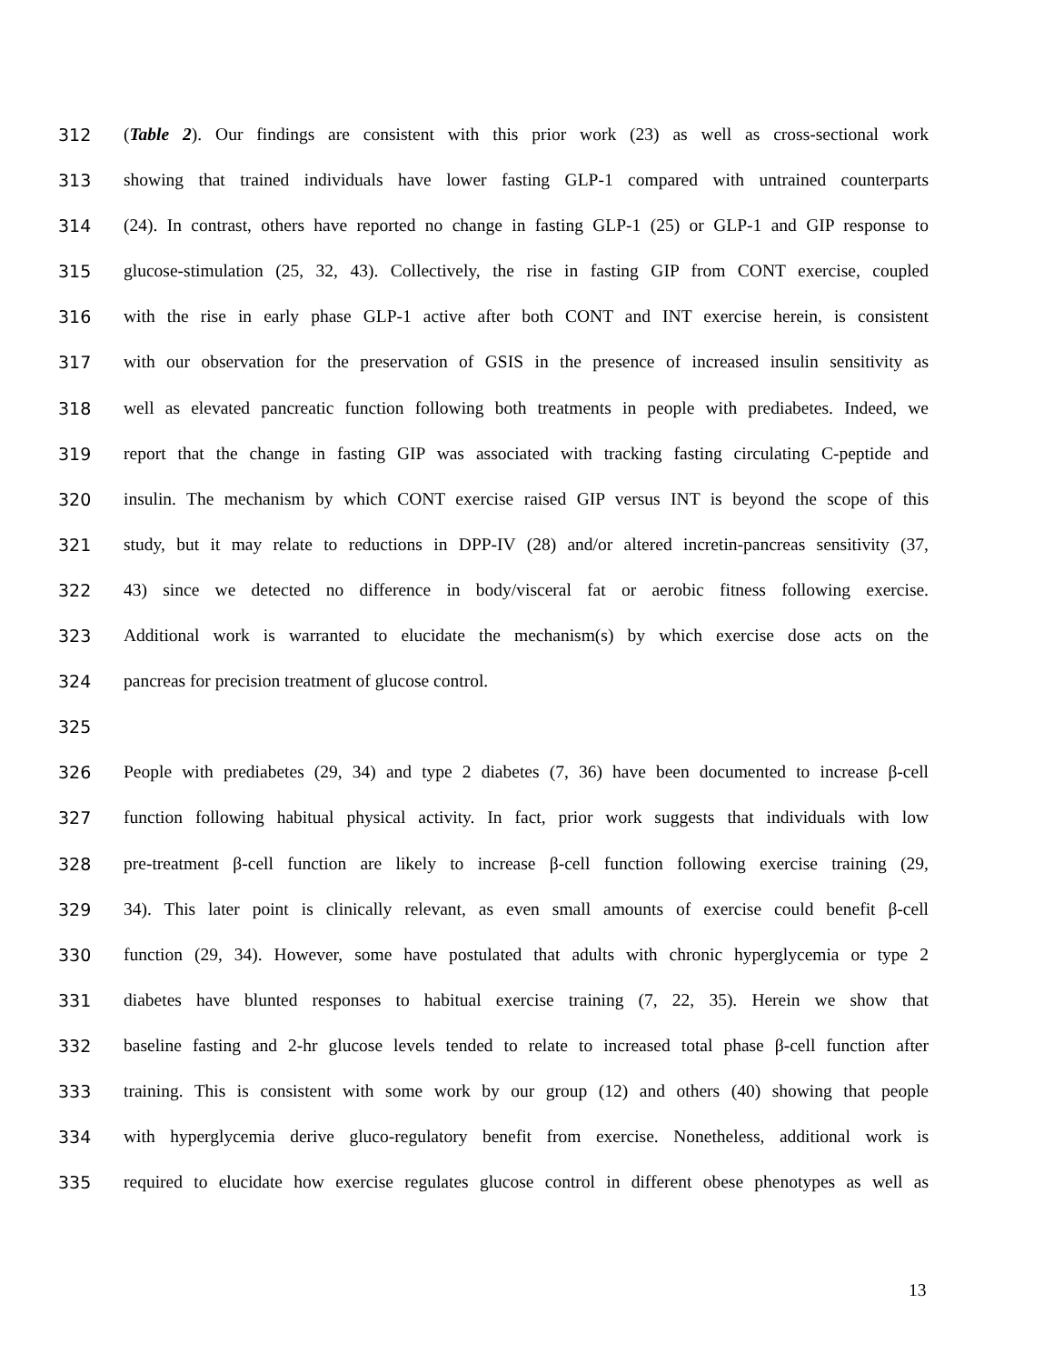312 (Table 2). Our findings are consistent with this prior work (23) as well as cross-sectional work
313 showing that trained individuals have lower fasting GLP-1 compared with untrained counterparts
314 (24). In contrast, others have reported no change in fasting GLP-1 (25) or GLP-1 and GIP response to
315 glucose-stimulation (25, 32, 43). Collectively, the rise in fasting GIP from CONT exercise, coupled
316 with the rise in early phase GLP-1 active after both CONT and INT exercise herein, is consistent
317 with our observation for the preservation of GSIS in the presence of increased insulin sensitivity as
318 well as elevated pancreatic function following both treatments in people with prediabetes. Indeed, we
319 report that the change in fasting GIP was associated with tracking fasting circulating C-peptide and
320 insulin. The mechanism by which CONT exercise raised GIP versus INT is beyond the scope of this
321 study, but it may relate to reductions in DPP-IV (28) and/or altered incretin-pancreas sensitivity (37,
322 43) since we detected no difference in body/visceral fat or aerobic fitness following exercise.
323 Additional work is warranted to elucidate the mechanism(s) by which exercise dose acts on the
324 pancreas for precision treatment of glucose control.
325
326 People with prediabetes (29, 34) and type 2 diabetes (7, 36) have been documented to increase β-cell
327 function following habitual physical activity. In fact, prior work suggests that individuals with low
328 pre-treatment β-cell function are likely to increase β-cell function following exercise training (29,
329 34). This later point is clinically relevant, as even small amounts of exercise could benefit β-cell
330 function (29, 34). However, some have postulated that adults with chronic hyperglycemia or type 2
331 diabetes have blunted responses to habitual exercise training (7, 22, 35). Herein we show that
332 baseline fasting and 2-hr glucose levels tended to relate to increased total phase β-cell function after
333 training. This is consistent with some work by our group (12) and others (40) showing that people
334 with hyperglycemia derive gluco-regulatory benefit from exercise. Nonetheless, additional work is
335 required to elucidate how exercise regulates glucose control in different obese phenotypes as well as
13